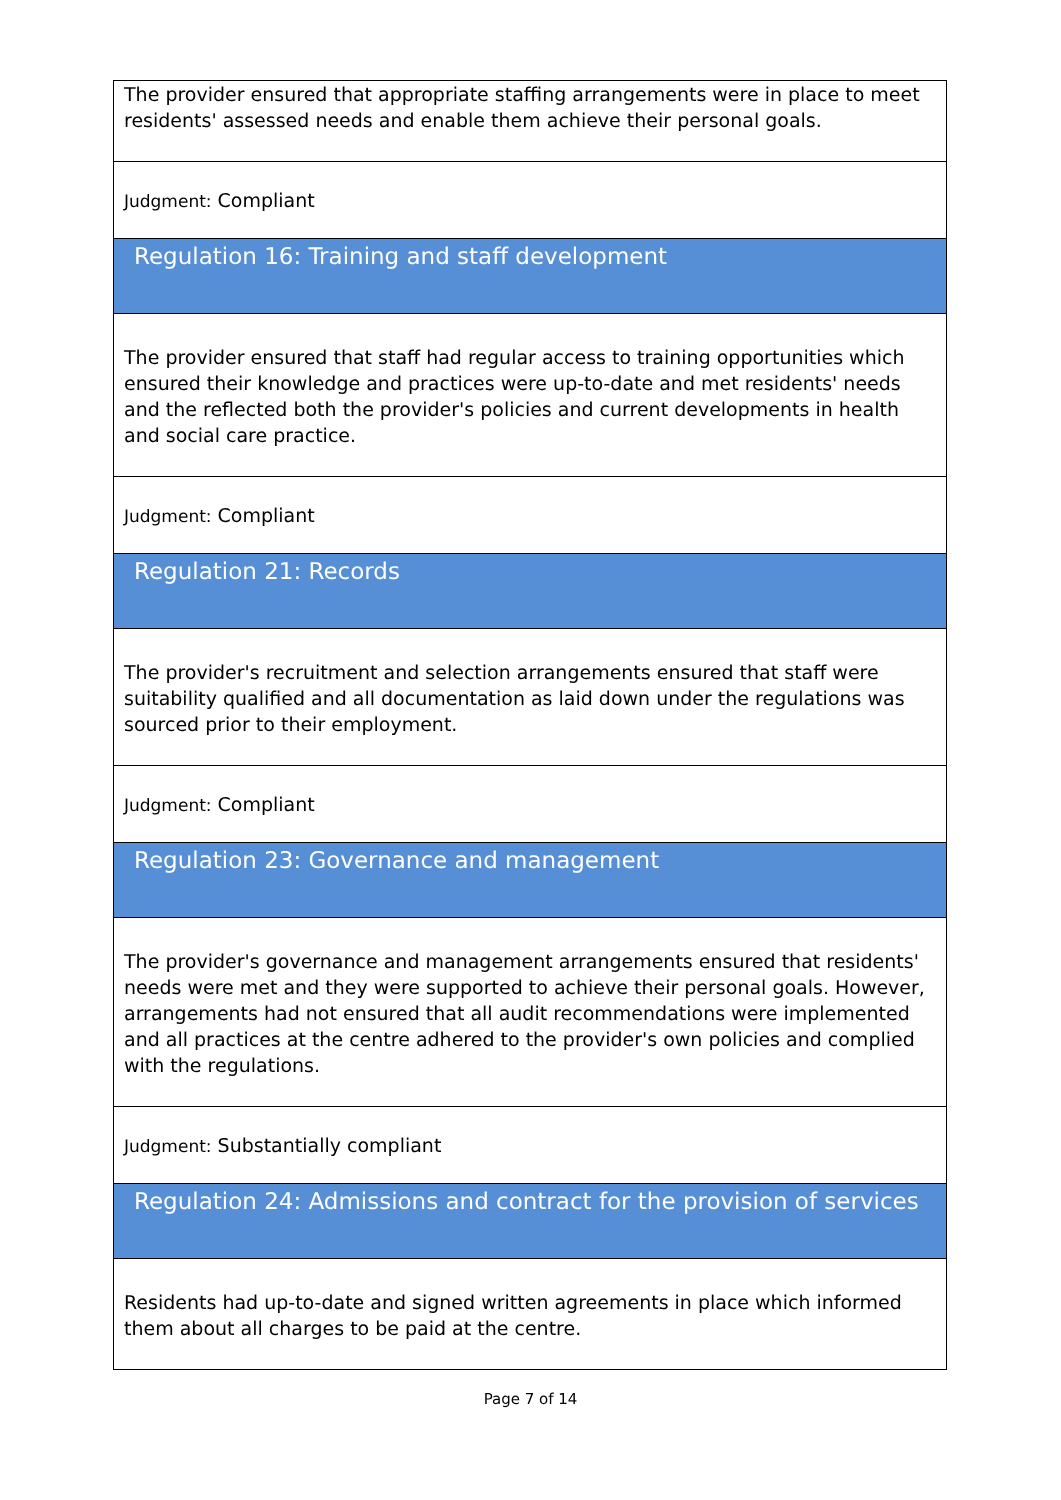| The provider ensured that appropriate staffing arrangements were in place to meet residents' assessed needs and enable them achieve their personal goals. |
| Judgment: Compliant |
| Regulation 16: Training and staff development |
| The provider ensured that staff had regular access to training opportunities which ensured their knowledge and practices were up-to-date and met residents' needs and the reflected both the provider's policies and current developments in health and social care practice. |
| Judgment: Compliant |
| Regulation 21: Records |
| The provider's recruitment and selection arrangements ensured that staff were suitability qualified and all documentation as laid down under the regulations was sourced prior to their employment. |
| Judgment: Compliant |
| Regulation 23: Governance and management |
| The provider's governance and management arrangements ensured that residents' needs were met and they were supported to achieve their personal goals. However, arrangements had not ensured that all audit recommendations were implemented and all practices at the centre adhered to the provider's own policies and complied with the regulations. |
| Judgment: Substantially compliant |
| Regulation 24: Admissions and contract for the provision of services |
| Residents had up-to-date and signed written agreements in place which informed them about all charges to be paid at the centre. |
Page 7 of 14